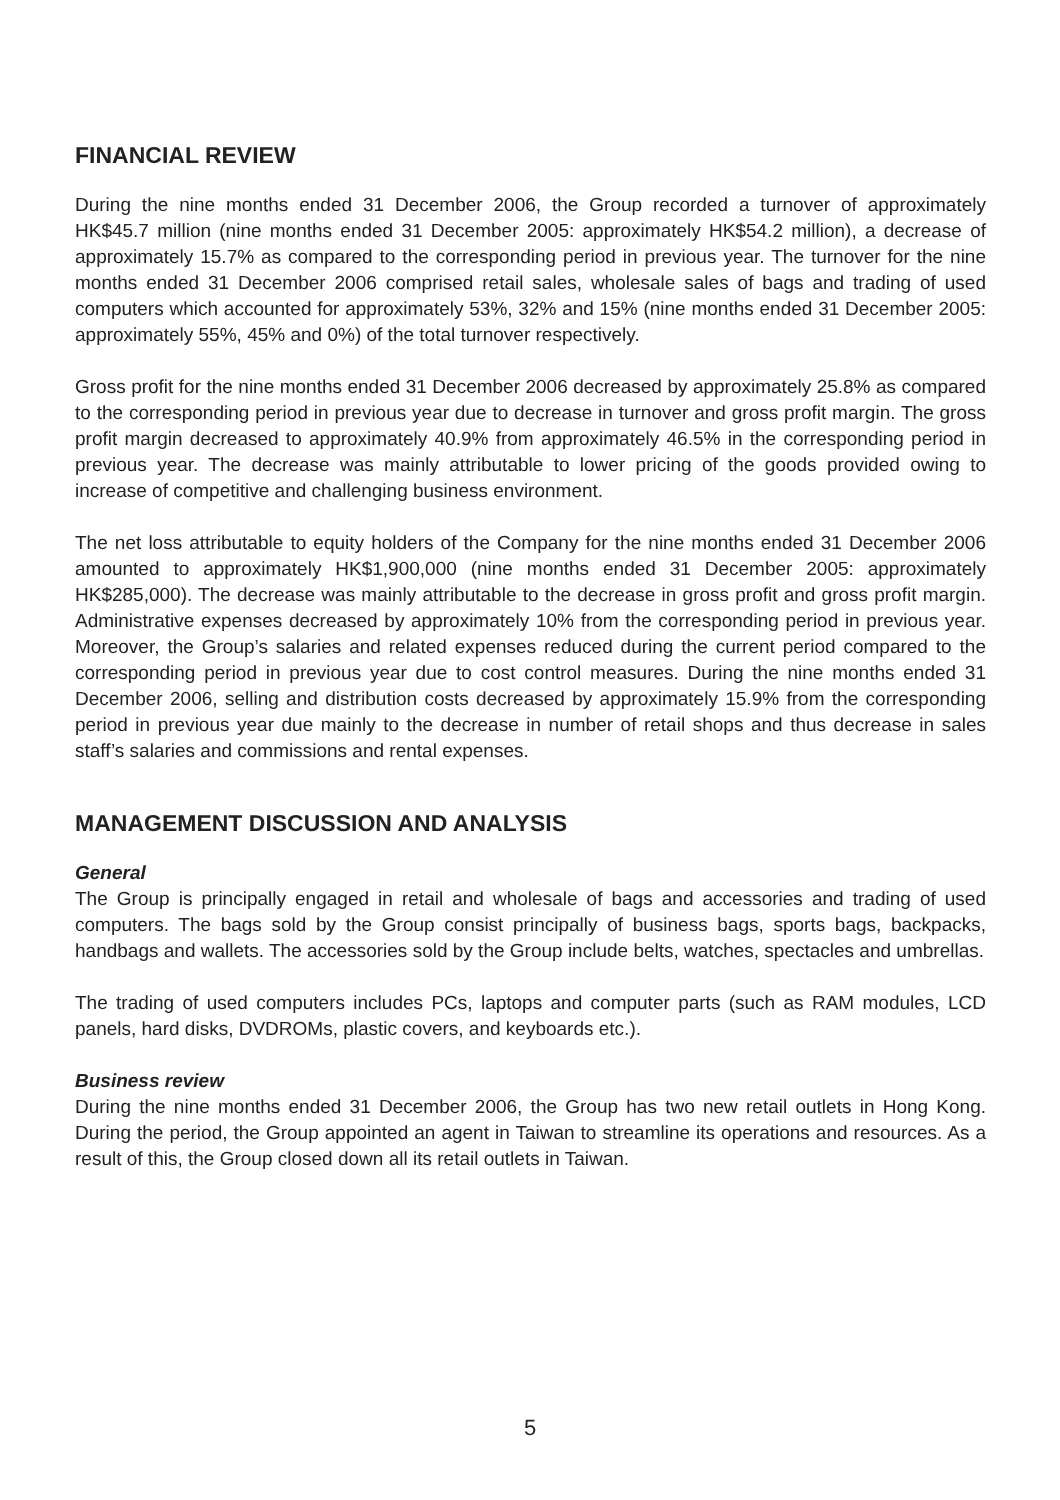FINANCIAL REVIEW
During the nine months ended 31 December 2006, the Group recorded a turnover of approximately HK$45.7 million (nine months ended 31 December 2005: approximately HK$54.2 million), a decrease of approximately 15.7% as compared to the corresponding period in previous year. The turnover for the nine months ended 31 December 2006 comprised retail sales, wholesale sales of bags and trading of used computers which accounted for approximately 53%, 32% and 15% (nine months ended 31 December 2005: approximately 55%, 45% and 0%) of the total turnover respectively.
Gross profit for the nine months ended 31 December 2006 decreased by approximately 25.8% as compared to the corresponding period in previous year due to decrease in turnover and gross profit margin. The gross profit margin decreased to approximately 40.9% from approximately 46.5% in the corresponding period in previous year. The decrease was mainly attributable to lower pricing of the goods provided owing to increase of competitive and challenging business environment.
The net loss attributable to equity holders of the Company for the nine months ended 31 December 2006 amounted to approximately HK$1,900,000 (nine months ended 31 December 2005: approximately HK$285,000). The decrease was mainly attributable to the decrease in gross profit and gross profit margin. Administrative expenses decreased by approximately 10% from the corresponding period in previous year. Moreover, the Group’s salaries and related expenses reduced during the current period compared to the corresponding period in previous year due to cost control measures. During the nine months ended 31 December 2006, selling and distribution costs decreased by approximately 15.9% from the corresponding period in previous year due mainly to the decrease in number of retail shops and thus decrease in sales staff’s salaries and commissions and rental expenses.
MANAGEMENT DISCUSSION AND ANALYSIS
General
The Group is principally engaged in retail and wholesale of bags and accessories and trading of used computers. The bags sold by the Group consist principally of business bags, sports bags, backpacks, handbags and wallets. The accessories sold by the Group include belts, watches, spectacles and umbrellas.
The trading of used computers includes PCs, laptops and computer parts (such as RAM modules, LCD panels, hard disks, DVDROMs, plastic covers, and keyboards etc.).
Business review
During the nine months ended 31 December 2006, the Group has two new retail outlets in Hong Kong. During the period, the Group appointed an agent in Taiwan to streamline its operations and resources. As a result of this, the Group closed down all its retail outlets in Taiwan.
5